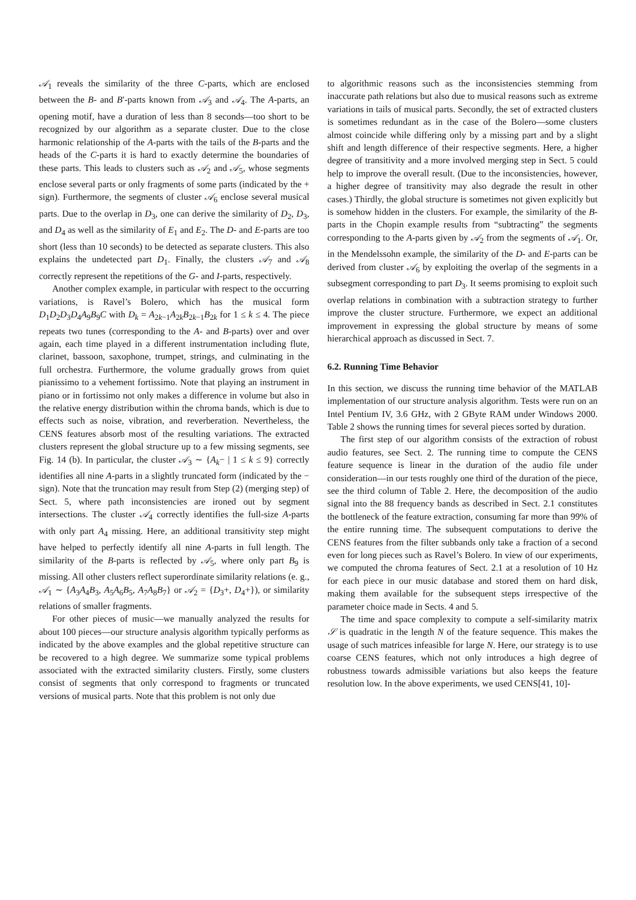𝒜<sub>1</sub> reveals the similarity of the three C-parts, which are enclosed between the B- and B′-parts known from 𝒜<sub>3</sub> and 𝒜<sub>4</sub>. The A-parts, an opening motif, have a duration of less than 8 seconds—too short to be recognized by our algorithm as a separate cluster. Due to the close harmonic relationship of the A-parts with the tails of the B-parts and the heads of the C-parts it is hard to exactly determine the boundaries of these parts. This leads to clusters such as 𝒜<sub>2</sub> and 𝒜<sub>5</sub>, whose segments enclose several parts or only fragments of some parts (indicated by the + sign). Furthermore, the segments of cluster 𝒜<sub>6</sub> enclose several musical parts. Due to the overlap in D<sub>3</sub>, one can derive the similarity of D<sub>2</sub>, D<sub>3</sub>, and D<sub>4</sub> as well as the similarity of E<sub>1</sub> and E<sub>2</sub>. The D- and E-parts are too short (less than 10 seconds) to be detected as separate clusters. This also explains the undetected part D<sub>1</sub>. Finally, the clusters 𝒜<sub>7</sub> and 𝒜<sub>8</sub> correctly represent the repetitions of the G- and I-parts, respectively.
Another complex example, in particular with respect to the occurring variations, is Ravel’s Bolero, which has the musical form D<sub>1</sub>D<sub>2</sub>D<sub>3</sub>D<sub>4</sub>A<sub>9</sub>B<sub>9</sub>C with D<sub>k</sub> = A<sub>2k−1</sub>A<sub>2k</sub>B<sub>2k−1</sub>B<sub>2k</sub> for 1 ≤ k ≤ 4. The piece repeats two tunes (corresponding to the A- and B-parts) over and over again, each time played in a different instrumentation including flute, clarinet, bassoon, saxophone, trumpet, strings, and culminating in the full orchestra. Furthermore, the volume gradually grows from quiet pianissimo to a vehement fortissimo. Note that playing an instrument in piano or in fortissimo not only makes a difference in volume but also in the relative energy distribution within the chroma bands, which is due to effects such as noise, vibration, and reverberation. Nevertheless, the CENS features absorb most of the resulting variations. The extracted clusters represent the global structure up to a few missing segments, see Fig. 14 (b). In particular, the cluster 𝒜<sub>3</sub> ∼ {A<sub>k</sub>− | 1 ≤ k ≤ 9} correctly identifies all nine A-parts in a slightly truncated form (indicated by the − sign). Note that the truncation may result from Step (2) (merging step) of Sect. 5, where path inconsistencies are ironed out by segment intersections. The cluster 𝒜<sub>4</sub> correctly identifies the full-size A-parts with only part A<sub>4</sub> missing. Here, an additional transitivity step might have helped to perfectly identify all nine A-parts in full length. The similarity of the B-parts is reflected by 𝒜<sub>5</sub>, where only part B<sub>9</sub> is missing. All other clusters reflect superordinate similarity relations (e. g., 𝒜<sub>1</sub> ∼ {A<sub>3</sub>A<sub>4</sub>B<sub>3</sub>, A<sub>5</sub>A<sub>6</sub>B<sub>5</sub>, A<sub>7</sub>A<sub>8</sub>B<sub>7</sub>} or 𝒜<sub>2</sub> = {D<sub>3</sub>+, D<sub>4</sub>+}), or similarity relations of smaller fragments.
For other pieces of music—we manually analyzed the results for about 100 pieces—our structure analysis algorithm typically performs as indicated by the above examples and the global repetitive structure can be recovered to a high degree. We summarize some typical problems associated with the extracted similarity clusters. Firstly, some clusters consist of segments that only correspond to fragments or truncated versions of musical parts. Note that this problem is not only due
to algorithmic reasons such as the inconsistencies stemming from inaccurate path relations but also due to musical reasons such as extreme variations in tails of musical parts. Secondly, the set of extracted clusters is sometimes redundant as in the case of the Bolero—some clusters almost coincide while differing only by a missing part and by a slight shift and length difference of their respective segments. Here, a higher degree of transitivity and a more involved merging step in Sect. 5 could help to improve the overall result. (Due to the inconsistencies, however, a higher degree of transitivity may also degrade the result in other cases.) Thirdly, the global structure is sometimes not given explicitly but is somehow hidden in the clusters. For example, the similarity of the B-parts in the Chopin example results from “subtracting” the segments corresponding to the A-parts given by 𝒜<sub>2</sub> from the segments of 𝒜<sub>1</sub>. Or, in the Mendelssohn example, the similarity of the D- and E-parts can be derived from cluster 𝒜<sub>6</sub> by exploiting the overlap of the segments in a subsegment corresponding to part D<sub>3</sub>. It seems promising to exploit such overlap relations in combination with a subtraction strategy to further improve the cluster structure. Furthermore, we expect an additional improvement in expressing the global structure by means of some hierarchical approach as discussed in Sect. 7.
6.2. Running Time Behavior
In this section, we discuss the running time behavior of the MATLAB implementation of our structure analysis algorithm. Tests were run on an Intel Pentium IV, 3.6 GHz, with 2 GByte RAM under Windows 2000. Table 2 shows the running times for several pieces sorted by duration.
The first step of our algorithm consists of the extraction of robust audio features, see Sect. 2. The running time to compute the CENS feature sequence is linear in the duration of the audio file under consideration—in our tests roughly one third of the duration of the piece, see the third column of Table 2. Here, the decomposition of the audio signal into the 88 frequency bands as described in Sect. 2.1 constitutes the bottleneck of the feature extraction, consuming far more than 99% of the entire running time. The subsequent computations to derive the CENS features from the filter subbands only take a fraction of a second even for long pieces such as Ravel’s Bolero. In view of our experiments, we computed the chroma features of Sect. 2.1 at a resolution of 10 Hz for each piece in our music database and stored them on hard disk, making them available for the subsequent steps irrespective of the parameter choice made in Sects. 4 and 5.
The time and space complexity to compute a self-similarity matrix 𝒮 is quadratic in the length N of the feature sequence. This makes the usage of such matrices infeasible for large N. Here, our strategy is to use coarse CENS features, which not only introduces a high degree of robustness towards admissible variations but also keeps the feature resolution low. In the above experiments, we used CENS[41, 10]-